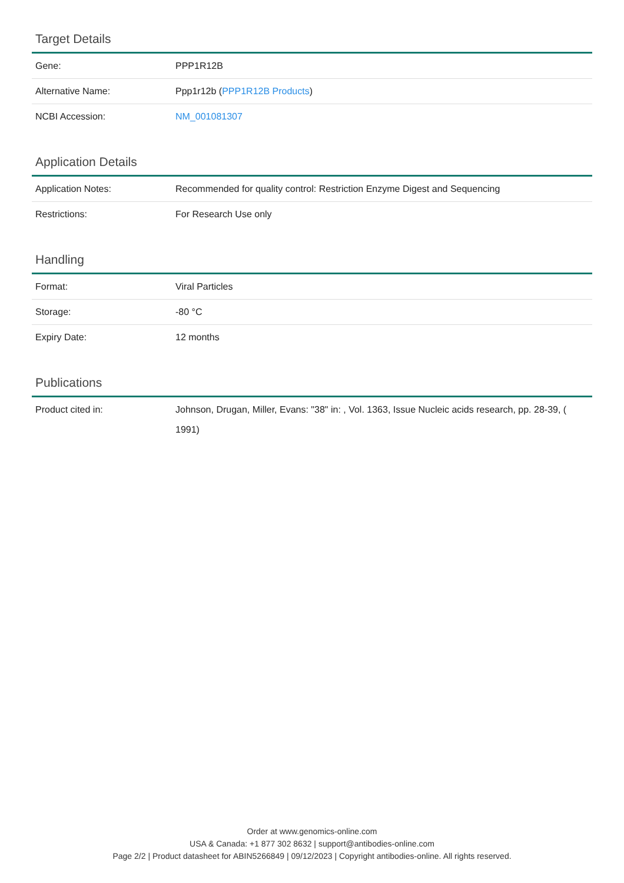Target Details
| Gene: | PPP1R12B |
| Alternative Name: | Ppp1r12b ( PPP1R12B Products ) |
| NCBI Accession: | NM_001081307 |
Application Details
| Application Notes: | Recommended for quality control: Restriction Enzyme Digest and Sequencing |
| Restrictions: | For Research Use only |
Handling
| Format: | Viral Particles |
| Storage: | -80 °C |
| Expiry Date: | 12 months |
Publications
| Product cited in: | Johnson, Drugan, Miller, Evans: "38" in: , Vol. 1363, Issue Nucleic acids research, pp. 28-39, ( 1991) |
Order at www.genomics-online.com
USA & Canada: +1 877 302 8632 | support@antibodies-online.com
Page 2/2 | Product datasheet for ABIN5266849 | 09/12/2023 | Copyright antibodies-online. All rights reserved.